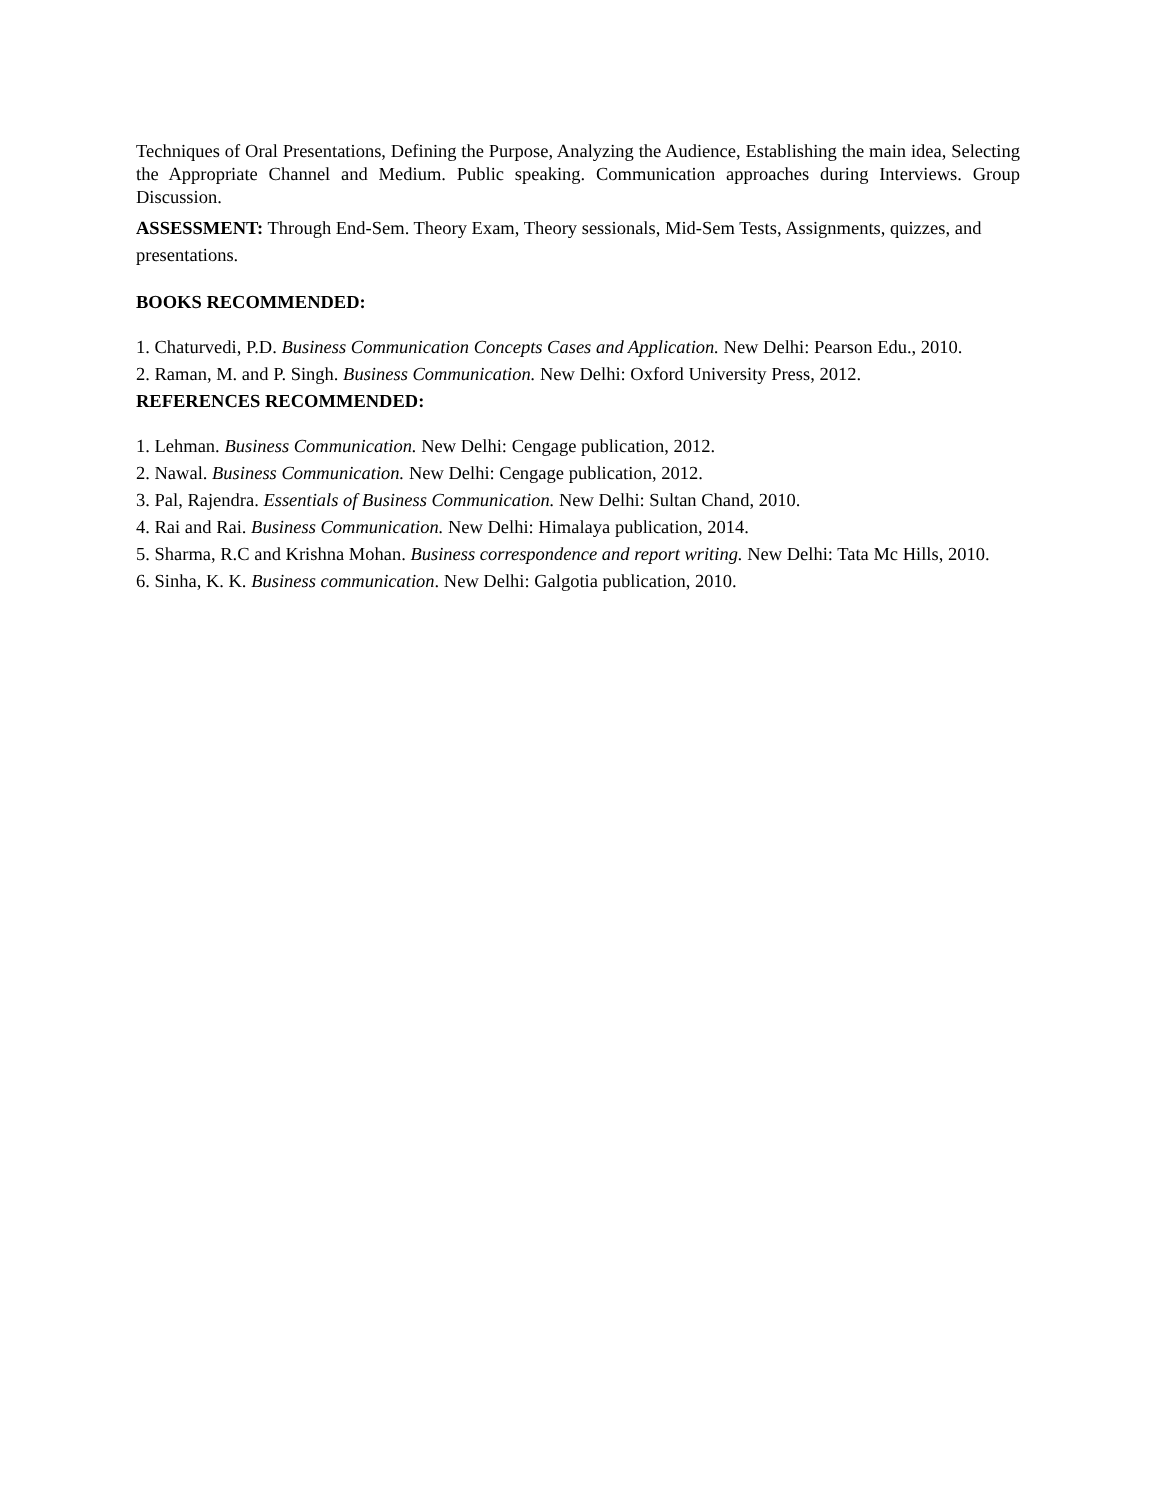Techniques of Oral Presentations, Defining the Purpose, Analyzing the Audience, Establishing the main idea, Selecting the Appropriate Channel and Medium. Public speaking. Communication approaches during Interviews. Group Discussion.
ASSESSMENT: Through End-Sem. Theory Exam, Theory sessionals, Mid-Sem Tests, Assignments, quizzes, and presentations.
BOOKS RECOMMENDED:
1. Chaturvedi, P.D. Business Communication Concepts Cases and Application. New Delhi: Pearson Edu., 2010.
2. Raman, M. and P. Singh. Business Communication. New Delhi: Oxford University Press, 2012.
REFERENCES RECOMMENDED:
1. Lehman. Business Communication. New Delhi: Cengage publication, 2012.
2. Nawal. Business Communication. New Delhi: Cengage publication, 2012.
3. Pal, Rajendra. Essentials of Business Communication. New Delhi: Sultan Chand, 2010.
4. Rai and Rai. Business Communication. New Delhi: Himalaya publication, 2014.
5. Sharma, R.C and Krishna Mohan. Business correspondence and report writing. New Delhi: Tata Mc Hills, 2010.
6. Sinha, K. K. Business communication. New Delhi: Galgotia publication, 2010.